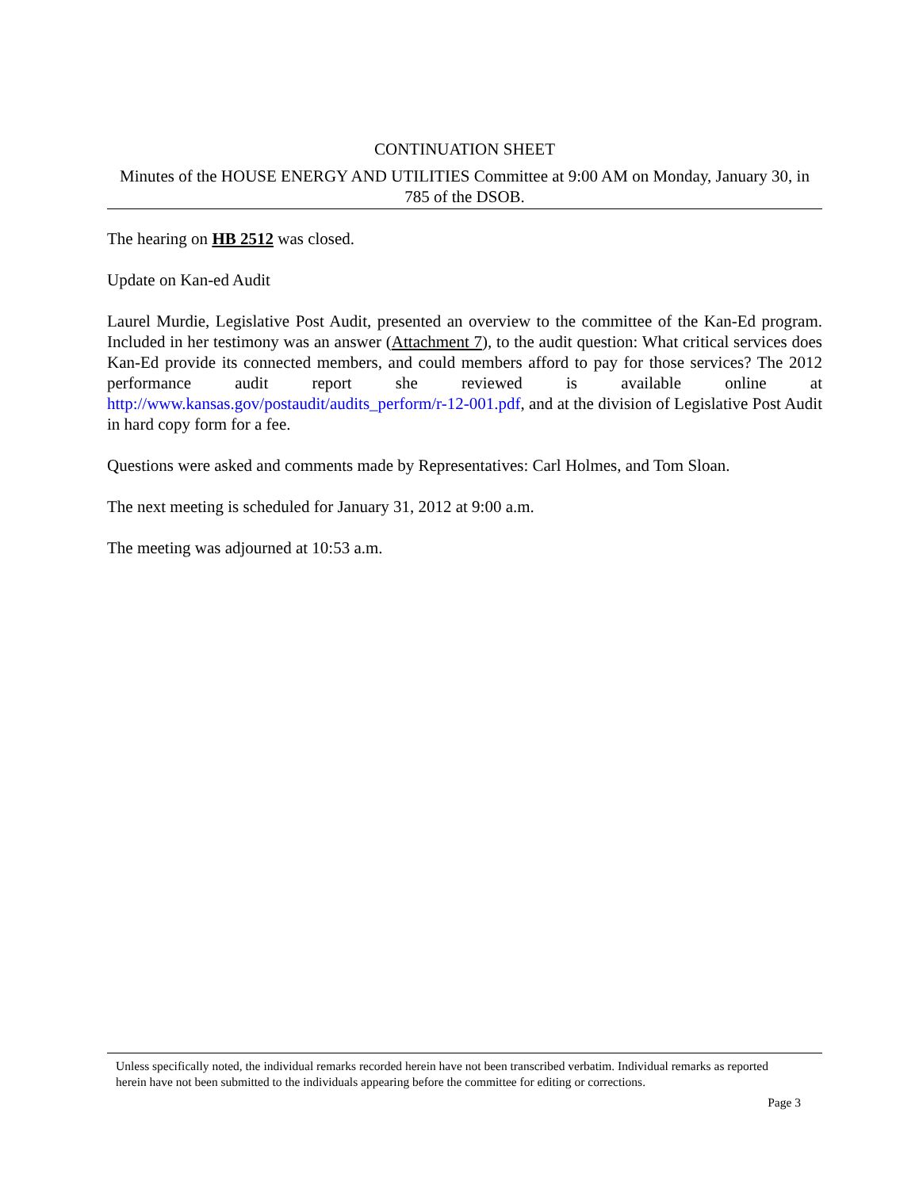CONTINUATION SHEET
Minutes of the HOUSE ENERGY AND UTILITIES Committee at 9:00 AM on Monday, January 30, in 785 of the DSOB.
The hearing on HB 2512 was closed.
Update on Kan-ed Audit
Laurel Murdie, Legislative Post Audit, presented an overview to the committee of the Kan-Ed program. Included in her testimony was an answer (Attachment 7), to the audit question: What critical services does Kan-Ed provide its connected members, and could members afford to pay for those services? The 2012 performance audit report she reviewed is available online at http://www.kansas.gov/postaudit/audits_perform/r-12-001.pdf, and at the division of Legislative Post Audit in hard copy form for a fee.
Questions were asked and comments made by Representatives: Carl Holmes, and Tom Sloan.
The next meeting is scheduled for January 31, 2012 at 9:00 a.m.
The meeting was adjourned at 10:53 a.m.
Unless specifically noted, the individual remarks recorded herein have not been transcribed verbatim. Individual remarks as reported herein have not been submitted to the individuals appearing before the committee for editing or corrections.
Page 3